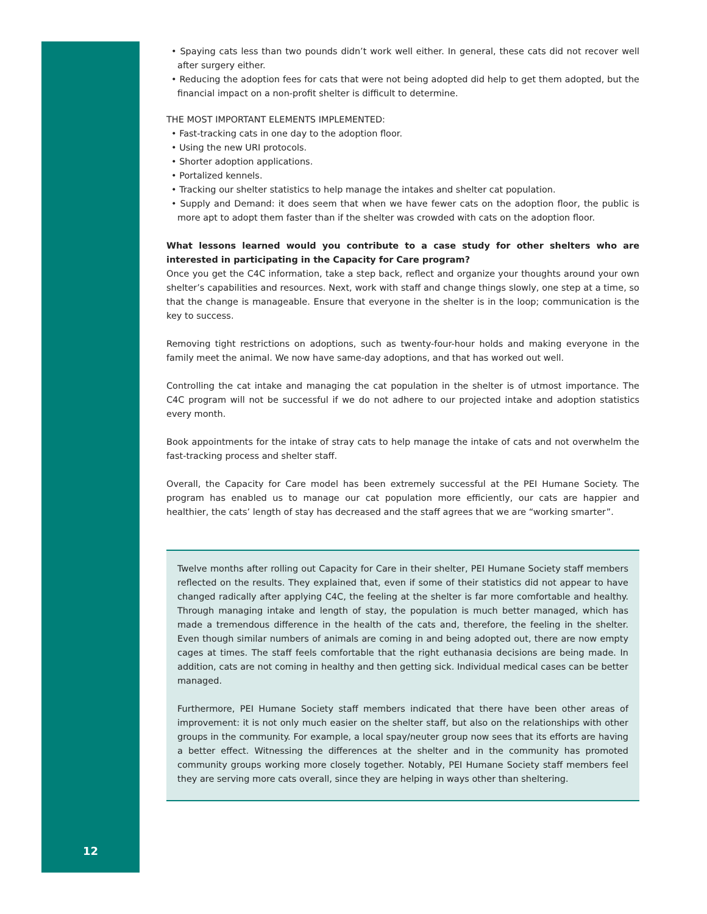• Spaying cats less than two pounds didn’t work well either. In general, these cats did not recover well after surgery either.
• Reducing the adoption fees for cats that were not being adopted did help to get them adopted, but the financial impact on a non-profit shelter is difficult to determine.
THE MOST IMPORTANT ELEMENTS IMPLEMENTED:
• Fast-tracking cats in one day to the adoption floor.
• Using the new URI protocols.
• Shorter adoption applications.
• Portalized kennels.
• Tracking our shelter statistics to help manage the intakes and shelter cat population.
• Supply and Demand: it does seem that when we have fewer cats on the adoption floor, the public is more apt to adopt them faster than if the shelter was crowded with cats on the adoption floor.
What lessons learned would you contribute to a case study for other shelters who are interested in participating in the Capacity for Care program?
Once you get the C4C information, take a step back, reflect and organize your thoughts around your own shelter’s capabilities and resources. Next, work with staff and change things slowly, one step at a time, so that the change is manageable. Ensure that everyone in the shelter is in the loop; communication is the key to success.
Removing tight restrictions on adoptions, such as twenty-four-hour holds and making everyone in the family meet the animal. We now have same-day adoptions, and that has worked out well.
Controlling the cat intake and managing the cat population in the shelter is of utmost importance. The C4C program will not be successful if we do not adhere to our projected intake and adoption statistics every month.
Book appointments for the intake of stray cats to help manage the intake of cats and not overwhelm the fast-tracking process and shelter staff.
Overall, the Capacity for Care model has been extremely successful at the PEI Humane Society. The program has enabled us to manage our cat population more efficiently, our cats are happier and healthier, the cats’ length of stay has decreased and the staff agrees that we are “working smarter”.
Twelve months after rolling out Capacity for Care in their shelter, PEI Humane Society staff members reflected on the results. They explained that, even if some of their statistics did not appear to have changed radically after applying C4C, the feeling at the shelter is far more comfortable and healthy. Through managing intake and length of stay, the population is much better managed, which has made a tremendous difference in the health of the cats and, therefore, the feeling in the shelter. Even though similar numbers of animals are coming in and being adopted out, there are now empty cages at times. The staff feels comfortable that the right euthanasia decisions are being made. In addition, cats are not coming in healthy and then getting sick. Individual medical cases can be better managed.
Furthermore, PEI Humane Society staff members indicated that there have been other areas of improvement: it is not only much easier on the shelter staff, but also on the relationships with other groups in the community. For example, a local spay/neuter group now sees that its efforts are having a better effect. Witnessing the differences at the shelter and in the community has promoted community groups working more closely together. Notably, PEI Humane Society staff members feel they are serving more cats overall, since they are helping in ways other than sheltering.
12